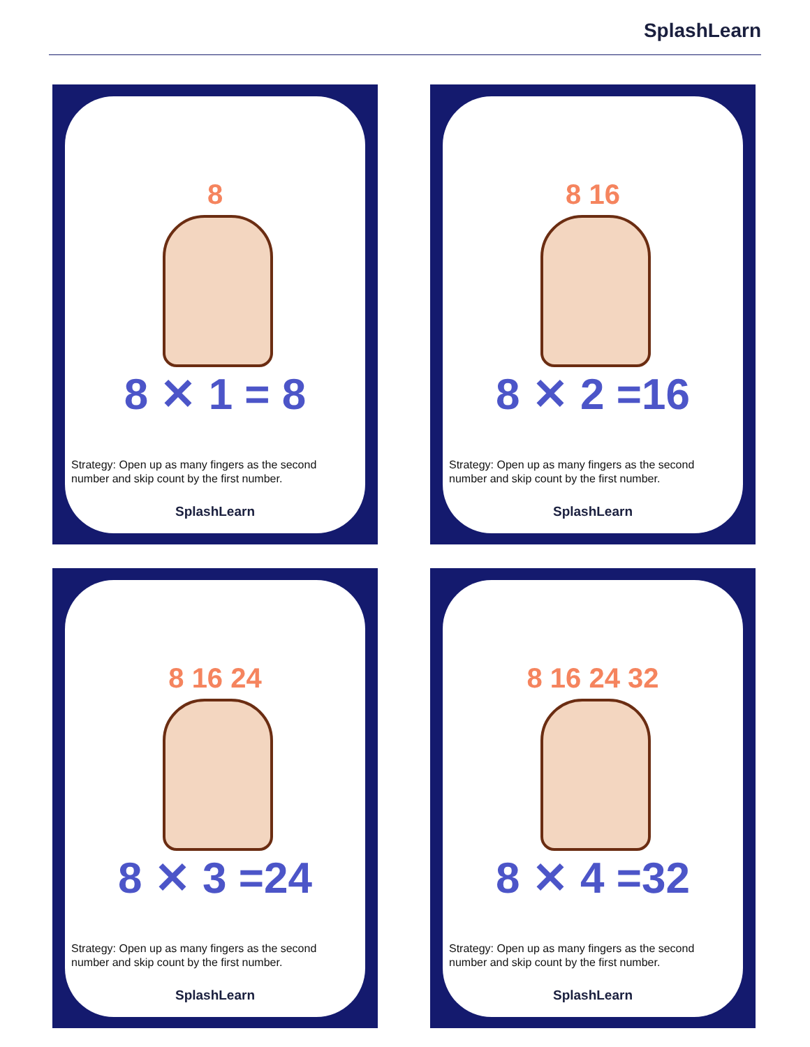SplashLearn
8
8 ✕ 1 = 8
Strategy: Open up as many fingers as the second number and skip count by the first number.
SplashLearn
8 16
8 ✕ 2 =16
Strategy: Open up as many fingers as the second number and skip count by the first number.
SplashLearn
8 16 24
8 ✕ 3 =24
Strategy: Open up as many fingers as the second number and skip count by the first number.
SplashLearn
8 16 24 32
8 ✕ 4 =32
Strategy: Open up as many fingers as the second number and skip count by the first number.
SplashLearn